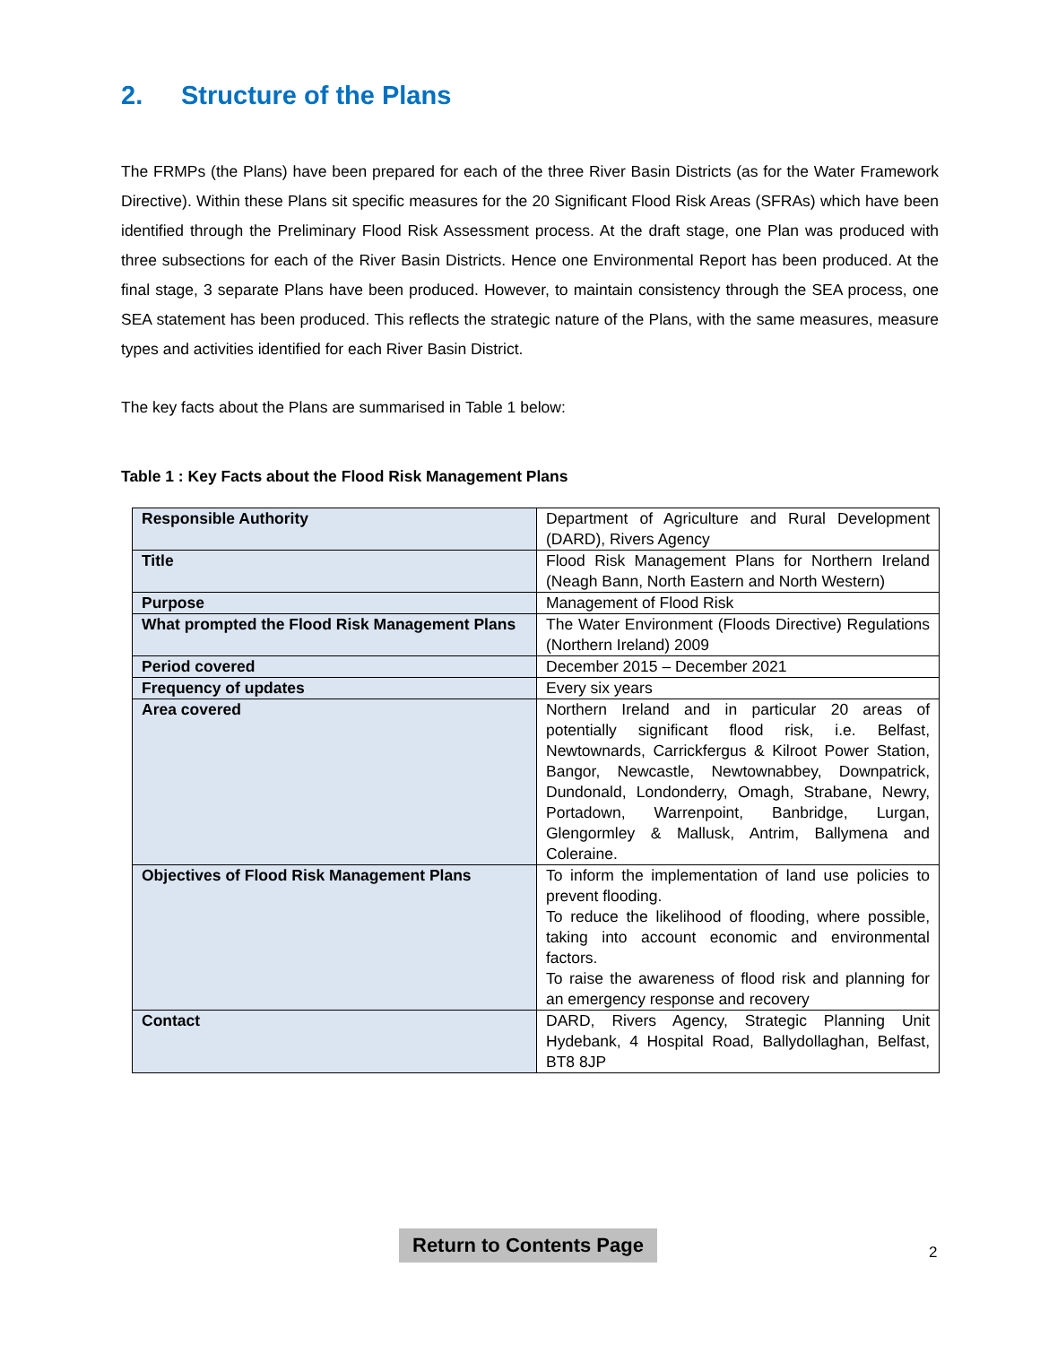2. Structure of the Plans
The FRMPs (the Plans) have been prepared for each of the three River Basin Districts (as for the Water Framework Directive). Within these Plans sit specific measures for the 20 Significant Flood Risk Areas (SFRAs) which have been identified through the Preliminary Flood Risk Assessment process. At the draft stage, one Plan was produced with three subsections for each of the River Basin Districts. Hence one Environmental Report has been produced. At the final stage, 3 separate Plans have been produced. However, to maintain consistency through the SEA process, one SEA statement has been produced. This reflects the strategic nature of the Plans, with the same measures, measure types and activities identified for each River Basin District.
The key facts about the Plans are summarised in Table 1 below:
Table 1 : Key Facts about the Flood Risk Management Plans
| Responsible Authority | Department of Agriculture and Rural Development (DARD), Rivers Agency |
| Title | Flood Risk Management Plans for Northern Ireland (Neagh Bann, North Eastern and North Western) |
| Purpose | Management of Flood Risk |
| What prompted the Flood Risk Management Plans | The Water Environment (Floods Directive) Regulations (Northern Ireland) 2009 |
| Period covered | December 2015 – December 2021 |
| Frequency of updates | Every six years |
| Area covered | Northern Ireland and in particular 20 areas of potentially significant flood risk, i.e. Belfast, Newtownards, Carrickfergus & Kilroot Power Station, Bangor, Newcastle, Newtownabbey, Downpatrick, Dundonald, Londonderry, Omagh, Strabane, Newry, Portadown, Warrenpoint, Banbridge, Lurgan, Glengormley & Mallusk, Antrim, Ballymena and Coleraine. |
| Objectives of Flood Risk Management Plans | To inform the implementation of land use policies to prevent flooding. To reduce the likelihood of flooding, where possible, taking into account economic and environmental factors. To raise the awareness of flood risk and planning for an emergency response and recovery |
| Contact | DARD, Rivers Agency, Strategic Planning Unit Hydebank, 4 Hospital Road, Ballydollaghan, Belfast, BT8 8JP |
Return to Contents Page
2